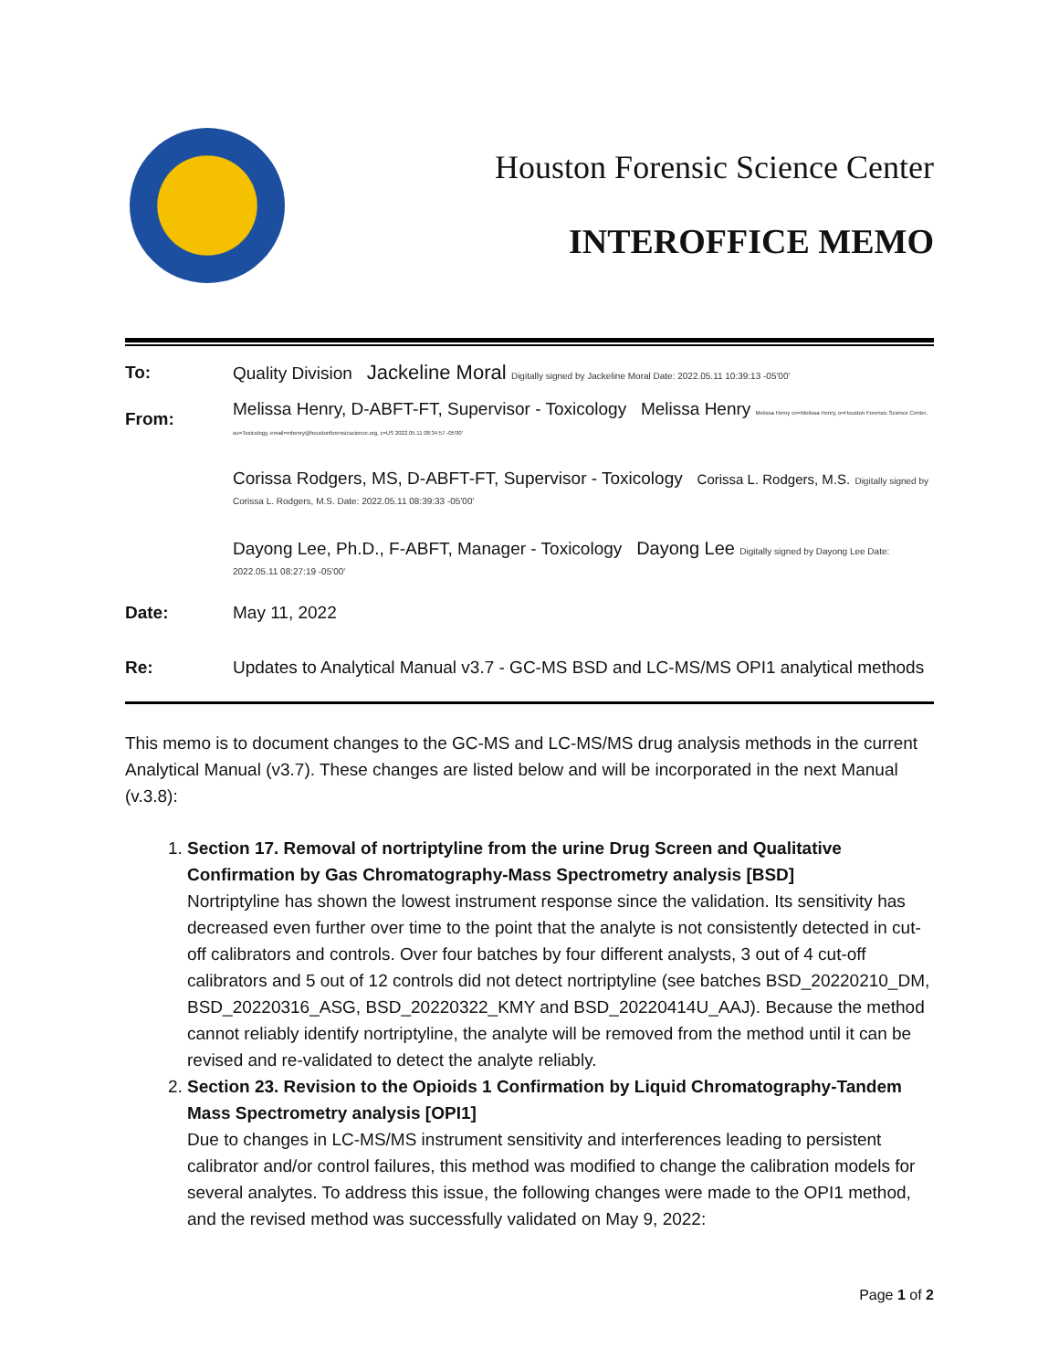Houston Forensic Science Center
INTEROFFICE MEMO
| To: | Quality Division Jackeline Moral Digitally signed by Jackeline Moral Date: 2022.05.11 10:39:13 -05'00' |
| From: | Melissa Henry, D-ABFT-FT, Supervisor - Toxicology Melissa Henry Melissa Henry cn=Melissa Henry, o=Houston Forensic Science Center, ou=Toxicology, email=mhenry@houstonforensicscience.org, c=US 2022.05.11 08:34:57 -05'00' |
| | Corissa Rodgers, MS, D-ABFT-FT, Supervisor - Toxicology Corissa L. Rodgers, M.S. Digitally signed by Corissa L. Rodgers, M.S. Date: 2022.05.11 08:39:33 -05'00' |
| | Dayong Lee, Ph.D., F-ABFT, Manager - Toxicology Dayong Lee Digitally signed by Dayong Lee Date: 2022.05.11 08:27:19 -05'00' |
| Date: | May 11, 2022 |
| Re: | Updates to Analytical Manual v3.7 - GC-MS BSD and LC-MS/MS OPI1 analytical methods |
This memo is to document changes to the GC-MS and LC-MS/MS drug analysis methods in the current Analytical Manual (v3.7). These changes are listed below and will be incorporated in the next Manual (v.3.8):
1. Section 17. Removal of nortriptyline from the urine Drug Screen and Qualitative Confirmation by Gas Chromatography-Mass Spectrometry analysis [BSD]
Nortriptyline has shown the lowest instrument response since the validation. Its sensitivity has decreased even further over time to the point that the analyte is not consistently detected in cut-off calibrators and controls. Over four batches by four different analysts, 3 out of 4 cut-off calibrators and 5 out of 12 controls did not detect nortriptyline (see batches BSD_20220210_DM, BSD_20220316_ASG, BSD_20220322_KMY and BSD_20220414U_AAJ). Because the method cannot reliably identify nortriptyline, the analyte will be removed from the method until it can be revised and re-validated to detect the analyte reliably.
2. Section 23. Revision to the Opioids 1 Confirmation by Liquid Chromatography-Tandem Mass Spectrometry analysis [OPI1]
Due to changes in LC-MS/MS instrument sensitivity and interferences leading to persistent calibrator and/or control failures, this method was modified to change the calibration models for several analytes. To address this issue, the following changes were made to the OPI1 method, and the revised method was successfully validated on May 9, 2022:
Page 1 of 2